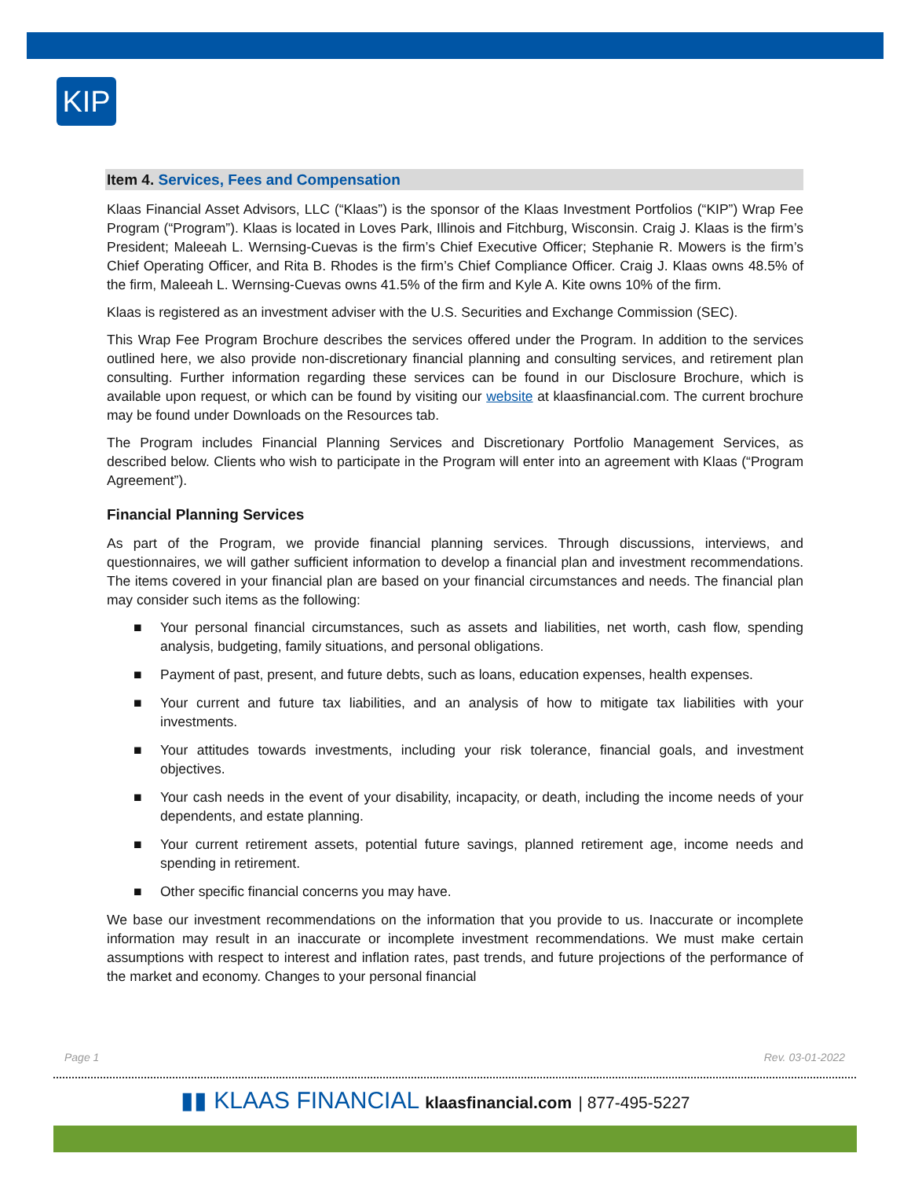KIP
Item 4. Services, Fees and Compensation
Klaas Financial Asset Advisors, LLC (“Klaas”) is the sponsor of the Klaas Investment Portfolios (“KIP”) Wrap Fee Program (“Program”). Klaas is located in Loves Park, Illinois and Fitchburg, Wisconsin. Craig J. Klaas is the firm’s President; Maleeah L. Wernsing-Cuevas is the firm’s Chief Executive Officer; Stephanie R. Mowers is the firm’s Chief Operating Officer, and Rita B. Rhodes is the firm’s Chief Compliance Officer. Craig J. Klaas owns 48.5% of the firm, Maleeah L. Wernsing-Cuevas owns 41.5% of the firm and Kyle A. Kite owns 10% of the firm.
Klaas is registered as an investment adviser with the U.S. Securities and Exchange Commission (SEC).
This Wrap Fee Program Brochure describes the services offered under the Program. In addition to the services outlined here, we also provide non-discretionary financial planning and consulting services, and retirement plan consulting. Further information regarding these services can be found in our Disclosure Brochure, which is available upon request, or which can be found by visiting our website at klaasfinancial.com. The current brochure may be found under Downloads on the Resources tab.
The Program includes Financial Planning Services and Discretionary Portfolio Management Services, as described below. Clients who wish to participate in the Program will enter into an agreement with Klaas (“Program Agreement”).
Financial Planning Services
As part of the Program, we provide financial planning services. Through discussions, interviews, and questionnaires, we will gather sufficient information to develop a financial plan and investment recommendations. The items covered in your financial plan are based on your financial circumstances and needs. The financial plan may consider such items as the following:
■ Your personal financial circumstances, such as assets and liabilities, net worth, cash flow, spending analysis, budgeting, family situations, and personal obligations.
■ Payment of past, present, and future debts, such as loans, education expenses, health expenses.
■ Your current and future tax liabilities, and an analysis of how to mitigate tax liabilities with your investments.
■ Your attitudes towards investments, including your risk tolerance, financial goals, and investment objectives.
■ Your cash needs in the event of your disability, incapacity, or death, including the income needs of your dependents, and estate planning.
■ Your current retirement assets, potential future savings, planned retirement age, income needs and spending in retirement.
■ Other specific financial concerns you may have.
We base our investment recommendations on the information that you provide to us. Inaccurate or incomplete information may result in an inaccurate or incomplete investment recommendations. We must make certain assumptions with respect to interest and inflation rates, past trends, and future projections of the performance of the market and economy. Changes to your personal financial
Page 1 Rev. 03-01-2022
▮▮ KLAAS FINANCIAL klaasfinancial.com | 877-495-5227